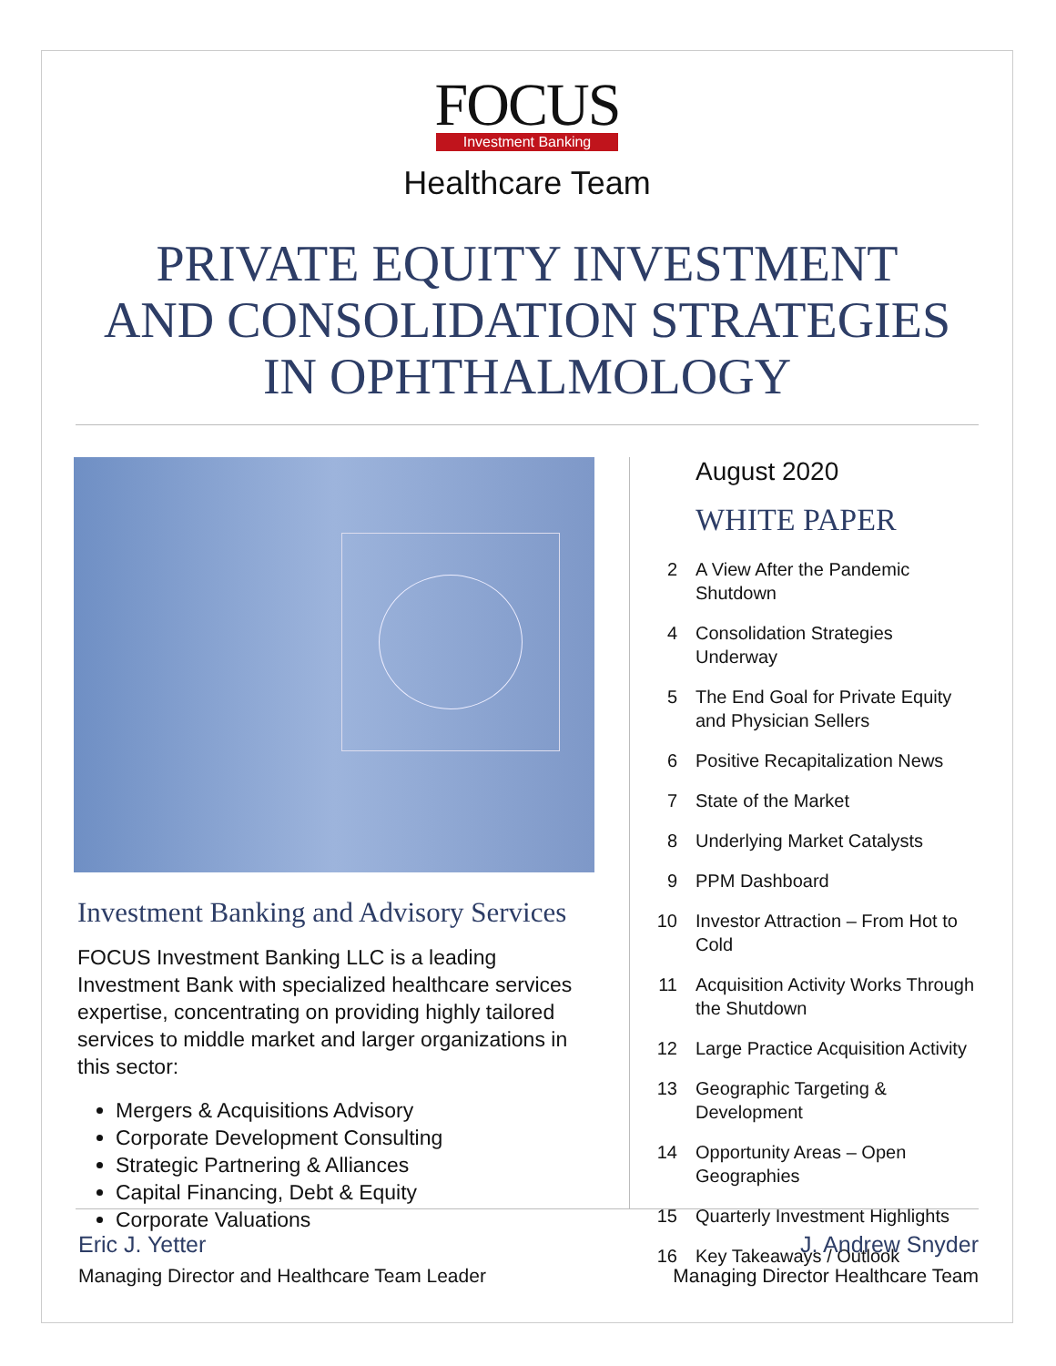FOCUS
Investment Banking
Healthcare Team
PRIVATE EQUITY INVESTMENT
AND CONSOLIDATION STRATEGIES
IN OPHTHALMOLOGY
Investment Banking and Advisory Services
FOCUS Investment Banking LLC is a leading Investment Bank with specialized healthcare services expertise, concentrating on providing highly tailored services to middle market and larger organizations in this sector:
Mergers & Acquisitions Advisory
Corporate Development Consulting
Strategic Partnering & Alliances
Capital Financing, Debt & Equity
Corporate Valuations
August 2020
WHITE PAPER
2 A View After the Pandemic Shutdown
4 Consolidation Strategies Underway
5 The End Goal for Private Equity and Physician Sellers
6 Positive Recapitalization News
7 State of the Market
8 Underlying Market Catalysts
9 PPM Dashboard
10 Investor Attraction – From Hot to Cold
11 Acquisition Activity Works Through the Shutdown
12 Large Practice Acquisition Activity
13 Geographic Targeting & Development
14 Opportunity Areas – Open Geographies
15 Quarterly Investment Highlights
16 Key Takeaways / Outlook
Eric J. Yetter
Managing Director and Healthcare Team Leader
J. Andrew Snyder
Managing Director Healthcare Team